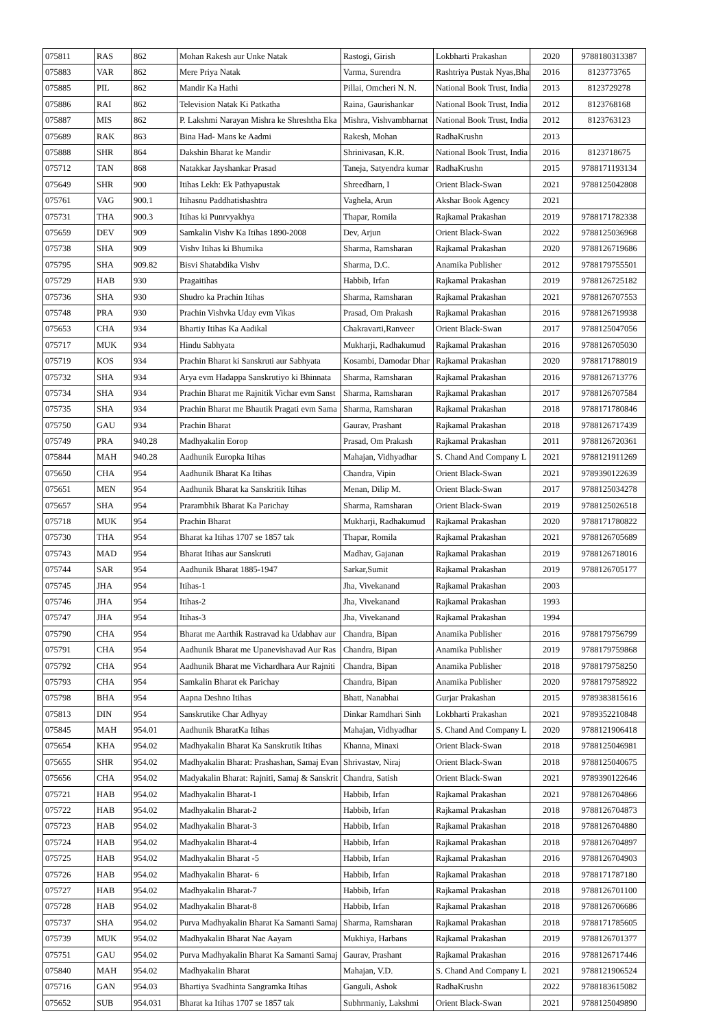| 075811 | RAS | 862 | Mohan Rakesh aur Unke Natak | Rastogi, Girish | Lokbharti Prakashan | 2020 | 9788180313387 |
| 075883 | VAR | 862 | Mere Priya Natak | Varma, Surendra | Rashtriya Pustak Nyas,Bha | 2016 | 8123773765 |
| 075885 | PIL | 862 | Mandir Ka Hathi | Pillai, Omcheri N. N. | National Book Trust, India | 2013 | 8123729278 |
| 075886 | RAI | 862 | Television Natak Ki Patkatha | Raina, Gaurishankar | National Book Trust, India | 2012 | 8123768168 |
| 075887 | MIS | 862 | P. Lakshmi Narayan Mishra ke Shreshtha Eka | Mishra, Vishvambharnat | National Book Trust, India | 2012 | 8123763123 |
| 075689 | RAK | 863 | Bina Had- Mans ke Aadmi | Rakesh, Mohan | RadhaKrushn | 2013 | |
| 075888 | SHR | 864 | Dakshin Bharat ke Mandir | Shrinivasan, K.R. | National Book Trust, India | 2016 | 8123718675 |
| 075712 | TAN | 868 | Natakkar Jayshankar Prasad | Taneja, Satyendra kumar | RadhaKrushn | 2015 | 9788171193134 |
| 075649 | SHR | 900 | Itihas Lekh: Ek Pathyapustak | Shreedharn, I | Orient Black-Swan | 2021 | 9788125042808 |
| 075761 | VAG | 900.1 | Itihasnu Paddhatishashtra | Vaghela, Arun | Akshar Book Agency | 2021 | |
| 075731 | THA | 900.3 | Itihas ki Punrvyakhya | Thapar, Romila | Rajkamal Prakashan | 2019 | 9788171782338 |
| 075659 | DEV | 909 | Samkalin Vishv Ka Itihas 1890-2008 | Dev, Arjun | Orient Black-Swan | 2022 | 9788125036968 |
| 075738 | SHA | 909 | Vishv Itihas ki Bhumika | Sharma, Ramsharan | Rajkamal Prakashan | 2020 | 9788126719686 |
| 075795 | SHA | 909.82 | Bisvi Shatabdika Vishv | Sharma, D.C. | Anamika Publisher | 2012 | 9788179755501 |
| 075729 | HAB | 930 | Pragaitihas | Habbib, Irfan | Rajkamal Prakashan | 2019 | 9788126725182 |
| 075736 | SHA | 930 | Shudro ka Prachin Itihas | Sharma, Ramsharan | Rajkamal Prakashan | 2021 | 9788126707553 |
| 075748 | PRA | 930 | Prachin Vishvka Uday evm Vikas | Prasad, Om Prakash | Rajkamal Prakashan | 2016 | 9788126719938 |
| 075653 | CHA | 934 | Bhartiy Itihas Ka Aadikal | Chakravarti,Ranveer | Orient Black-Swan | 2017 | 9788125047056 |
| 075717 | MUK | 934 | Hindu Sabhyata | Mukharji, Radhakumud | Rajkamal Prakashan | 2016 | 9788126705030 |
| 075719 | KOS | 934 | Prachin Bharat ki Sanskruti aur Sabhyata | Kosambi, Damodar Dhar | Rajkamal Prakashan | 2020 | 9788171788019 |
| 075732 | SHA | 934 | Arya evm Hadappa Sanskrutiyo ki Bhinnata | Sharma, Ramsharan | Rajkamal Prakashan | 2016 | 9788126713776 |
| 075734 | SHA | 934 | Prachin Bharat me Rajnitik Vichar evm Sanst | Sharma, Ramsharan | Rajkamal Prakashan | 2017 | 9788126707584 |
| 075735 | SHA | 934 | Prachin Bharat me Bhautik Pragati evm Sama | Sharma, Ramsharan | Rajkamal Prakashan | 2018 | 9788171780846 |
| 075750 | GAU | 934 | Prachin Bharat | Gaurav, Prashant | Rajkamal Prakashan | 2018 | 9788126717439 |
| 075749 | PRA | 940.28 | Madhyakalin Eorop | Prasad, Om Prakash | Rajkamal Prakashan | 2011 | 9788126720361 |
| 075844 | MAH | 940.28 | Aadhunik Europka Itihas | Mahajan, Vidhyadhar | S. Chand And Company L | 2021 | 9788121911269 |
| 075650 | CHA | 954 | Aadhunik Bharat Ka Itihas | Chandra, Vipin | Orient Black-Swan | 2021 | 9789390122639 |
| 075651 | MEN | 954 | Aadhunik Bharat ka Sanskritik Itihas | Menan, Dilip M. | Orient Black-Swan | 2017 | 9788125034278 |
| 075657 | SHA | 954 | Prarambhik Bharat Ka Parichay | Sharma, Ramsharan | Orient Black-Swan | 2019 | 9788125026518 |
| 075718 | MUK | 954 | Prachin Bharat | Mukharji, Radhakumud | Rajkamal Prakashan | 2020 | 9788171780822 |
| 075730 | THA | 954 | Bharat ka Itihas 1707 se 1857 tak | Thapar, Romila | Rajkamal Prakashan | 2021 | 9788126705689 |
| 075743 | MAD | 954 | Bharat Itihas aur Sanskruti | Madhav, Gajanan | Rajkamal Prakashan | 2019 | 9788126718016 |
| 075744 | SAR | 954 | Aadhunik Bharat 1885-1947 | Sarkar,Sumit | Rajkamal Prakashan | 2019 | 9788126705177 |
| 075745 | JHA | 954 | Itihas-1 | Jha, Vivekanand | Rajkamal Prakashan | 2003 | |
| 075746 | JHA | 954 | Itihas-2 | Jha, Vivekanand | Rajkamal Prakashan | 1993 | |
| 075747 | JHA | 954 | Itihas-3 | Jha, Vivekanand | Rajkamal Prakashan | 1994 | |
| 075790 | CHA | 954 | Bharat me Aarthik Rastravad ka Udabhav aur | Chandra, Bipan | Anamika Publisher | 2016 | 9788179756799 |
| 075791 | CHA | 954 | Aadhunik Bharat me Upanevishavad Aur Ras | Chandra, Bipan | Anamika Publisher | 2019 | 9788179759868 |
| 075792 | CHA | 954 | Aadhunik Bharat me Vichardhara Aur Rajniti | Chandra, Bipan | Anamika Publisher | 2018 | 9788179758250 |
| 075793 | CHA | 954 | Samkalin Bharat ek Parichay | Chandra, Bipan | Anamika Publisher | 2020 | 9788179758922 |
| 075798 | BHA | 954 | Aapna Deshno Itihas | Bhatt, Nanabhai | Gurjar Prakashan | 2015 | 9789383815616 |
| 075813 | DIN | 954 | Sanskrutike Char Adhyay | Dinkar Ramdhari Sinh | Lokbharti Prakashan | 2021 | 9789352210848 |
| 075845 | MAH | 954.01 | Aadhunik BharatKa Itihas | Mahajan, Vidhyadhar | S. Chand And Company L | 2020 | 9788121906418 |
| 075654 | KHA | 954.02 | Madhyakalin Bharat Ka Sanskrutik Itihas | Khanna, Minaxi | Orient Black-Swan | 2018 | 9788125046981 |
| 075655 | SHR | 954.02 | Madhyakalin Bharat: Prashashan, Samaj Evan | Shrivastav, Niraj | Orient Black-Swan | 2018 | 9788125040675 |
| 075656 | CHA | 954.02 | Madyakalin Bharat: Rajniti, Samaj & Sanskrit | Chandra, Satish | Orient Black-Swan | 2021 | 9789390122646 |
| 075721 | HAB | 954.02 | Madhyakalin Bharat-1 | Habbib, Irfan | Rajkamal Prakashan | 2021 | 9788126704866 |
| 075722 | HAB | 954.02 | Madhyakalin Bharat-2 | Habbib, Irfan | Rajkamal Prakashan | 2018 | 9788126704873 |
| 075723 | HAB | 954.02 | Madhyakalin Bharat-3 | Habbib, Irfan | Rajkamal Prakashan | 2018 | 9788126704880 |
| 075724 | HAB | 954.02 | Madhyakalin Bharat-4 | Habbib, Irfan | Rajkamal Prakashan | 2018 | 9788126704897 |
| 075725 | HAB | 954.02 | Madhyakalin Bharat -5 | Habbib, Irfan | Rajkamal Prakashan | 2016 | 9788126704903 |
| 075726 | HAB | 954.02 | Madhyakalin Bharat- 6 | Habbib, Irfan | Rajkamal Prakashan | 2018 | 9788171787180 |
| 075727 | HAB | 954.02 | Madhyakalin Bharat-7 | Habbib, Irfan | Rajkamal Prakashan | 2018 | 9788126701100 |
| 075728 | HAB | 954.02 | Madhyakalin Bharat-8 | Habbib, Irfan | Rajkamal Prakashan | 2018 | 9788126706686 |
| 075737 | SHA | 954.02 | Purva Madhyakalin Bharat Ka Samanti Samaj | Sharma, Ramsharan | Rajkamal Prakashan | 2018 | 9788171785605 |
| 075739 | MUK | 954.02 | Madhyakalin Bharat Nae Aayam | Mukhiya, Harbans | Rajkamal Prakashan | 2019 | 9788126701377 |
| 075751 | GAU | 954.02 | Purva Madhyakalin Bharat Ka Samanti Samaj | Gaurav, Prashant | Rajkamal Prakashan | 2016 | 9788126717446 |
| 075840 | MAH | 954.02 | Madhyakalin Bharat | Mahajan, V.D. | S. Chand And Company L | 2021 | 9788121906524 |
| 075716 | GAN | 954.03 | Bhartiya Svadhinta Sangramka Itihas | Ganguli, Ashok | RadhaKrushn | 2022 | 9788183615082 |
| 075652 | SUB | 954.031 | Bharat ka Itihas 1707 se 1857 tak | Subhrmaniy, Lakshmi | Orient Black-Swan | 2021 | 9788125049890 |